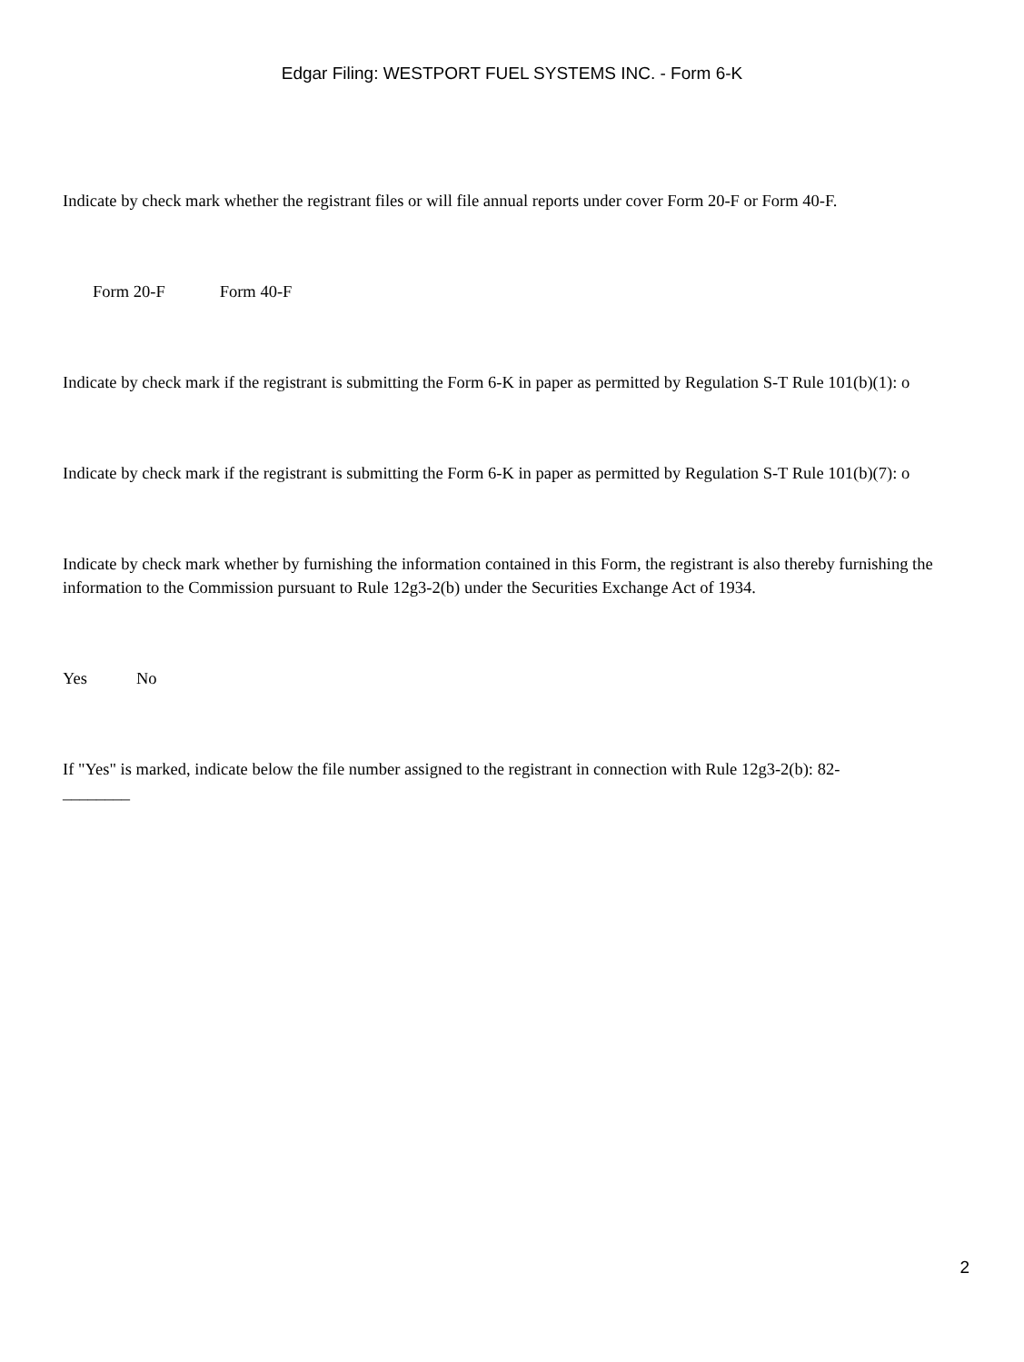Edgar Filing: WESTPORT FUEL SYSTEMS INC. - Form 6-K
Indicate by check mark whether the registrant files or will file annual reports under cover Form 20-F or Form 40-F.
Form 20-F Form 40-F
Indicate by check mark if the registrant is submitting the Form 6-K in paper as permitted by Regulation S-T Rule 101(b)(1): o
Indicate by check mark if the registrant is submitting the Form 6-K in paper as permitted by Regulation S-T Rule 101(b)(7): o
Indicate by check mark whether by furnishing the information contained in this Form, the registrant is also thereby furnishing the information to the Commission pursuant to Rule 12g3-2(b) under the Securities Exchange Act of 1934.
Yes No
If "Yes" is marked, indicate below the file number assigned to the registrant in connection with Rule 12g3-2(b): 82-
________
2